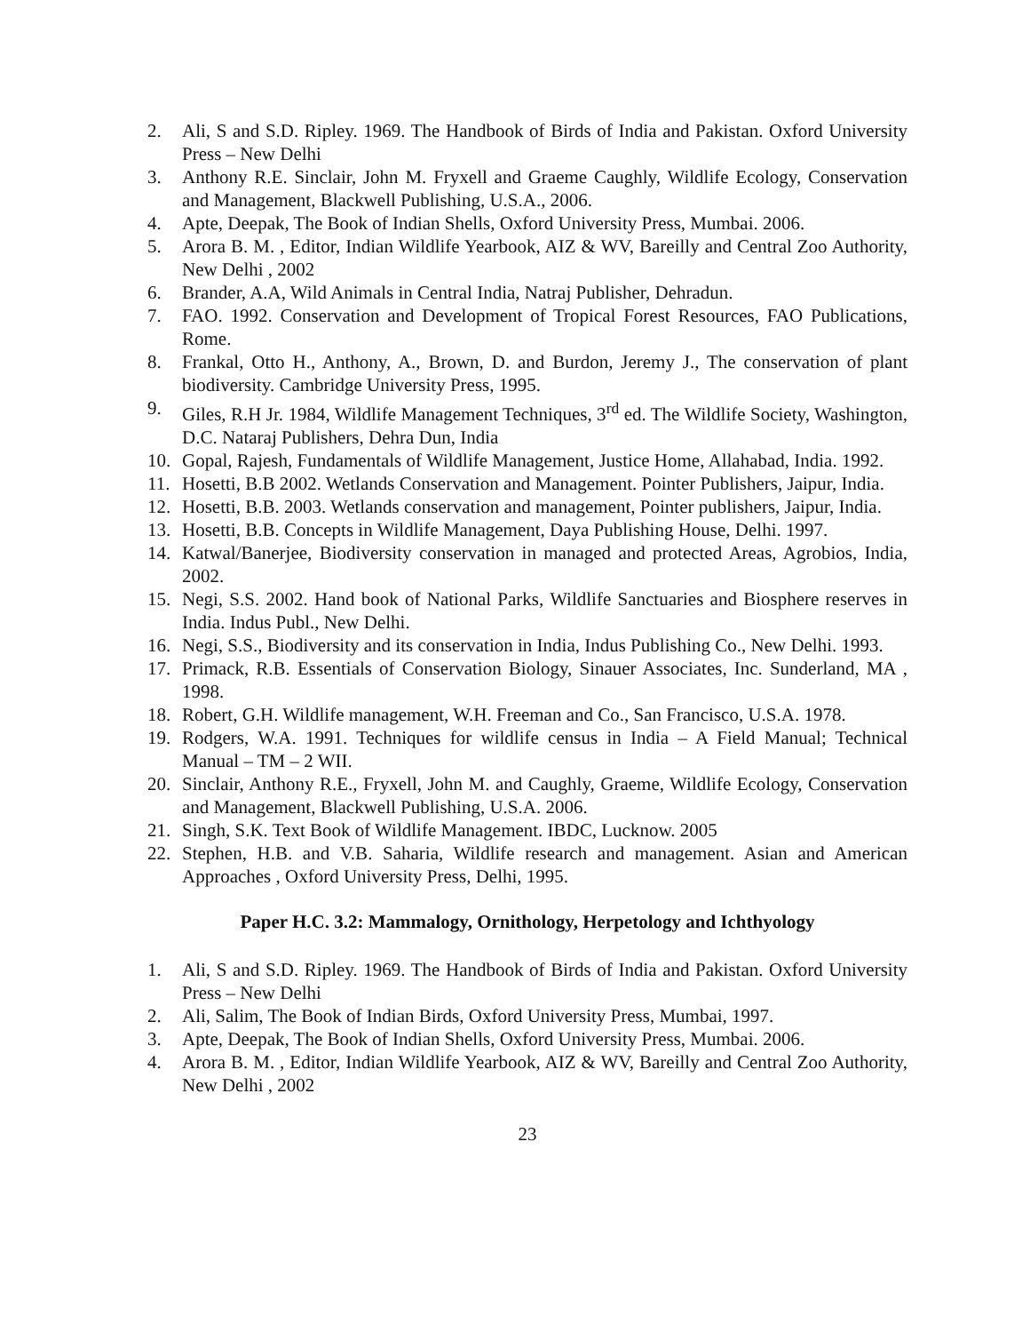2. Ali, S and S.D. Ripley. 1969. The Handbook of Birds of India and Pakistan. Oxford University Press – New Delhi
3. Anthony R.E. Sinclair, John M. Fryxell and Graeme Caughly, Wildlife Ecology, Conservation and Management, Blackwell Publishing, U.S.A., 2006.
4. Apte, Deepak, The Book of Indian Shells, Oxford University Press, Mumbai. 2006.
5. Arora B. M. , Editor, Indian Wildlife Yearbook, AIZ & WV, Bareilly and Central Zoo Authority, New Delhi , 2002
6. Brander, A.A, Wild Animals in Central India, Natraj Publisher, Dehradun.
7. FAO. 1992. Conservation and Development of Tropical Forest Resources, FAO Publications, Rome.
8. Frankal, Otto H., Anthony, A., Brown, D. and Burdon, Jeremy J., The conservation of plant biodiversity. Cambridge University Press, 1995.
9. Giles, R.H Jr. 1984, Wildlife Management Techniques, 3<sup>rd</sup> ed. The Wildlife Society, Washington, D.C. Nataraj Publishers, Dehra Dun, India
10. Gopal, Rajesh, Fundamentals of Wildlife Management, Justice Home, Allahabad, India. 1992.
11. Hosetti, B.B 2002. Wetlands Conservation and Management. Pointer Publishers, Jaipur, India.
12. Hosetti, B.B. 2003. Wetlands conservation and management, Pointer publishers, Jaipur, India.
13. Hosetti, B.B. Concepts in Wildlife Management, Daya Publishing House, Delhi. 1997.
14. Katwal/Banerjee, Biodiversity conservation in managed and protected Areas, Agrobios, India, 2002.
15. Negi, S.S. 2002. Hand book of National Parks, Wildlife Sanctuaries and Biosphere reserves in India. Indus Publ., New Delhi.
16. Negi, S.S., Biodiversity and its conservation in India, Indus Publishing Co., New Delhi. 1993.
17. Primack, R.B. Essentials of Conservation Biology, Sinauer Associates, Inc. Sunderland, MA , 1998.
18. Robert, G.H. Wildlife management, W.H. Freeman and Co., San Francisco, U.S.A. 1978.
19. Rodgers, W.A. 1991. Techniques for wildlife census in India – A Field Manual; Technical Manual – TM – 2 WII.
20. Sinclair, Anthony R.E., Fryxell, John M. and Caughly, Graeme, Wildlife Ecology, Conservation and Management, Blackwell Publishing, U.S.A. 2006.
21. Singh, S.K. Text Book of Wildlife Management. IBDC, Lucknow. 2005
22. Stephen, H.B. and V.B. Saharia, Wildlife research and management. Asian and American Approaches , Oxford University Press, Delhi, 1995.
Paper H.C. 3.2: Mammalogy, Ornithology, Herpetology and Ichthyology
1. Ali, S and S.D. Ripley. 1969. The Handbook of Birds of India and Pakistan. Oxford University Press – New Delhi
2. Ali, Salim, The Book of Indian Birds, Oxford University Press, Mumbai, 1997.
3. Apte, Deepak, The Book of Indian Shells, Oxford University Press, Mumbai. 2006.
4. Arora B. M. , Editor, Indian Wildlife Yearbook, AIZ & WV, Bareilly and Central Zoo Authority, New Delhi , 2002
23